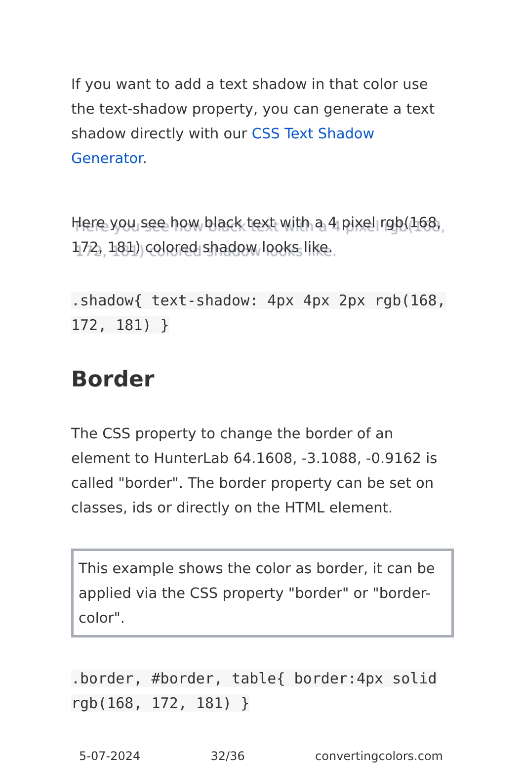If you want to add a text shadow in that color use the text-shadow property, you can generate a text shadow directly with our CSS Text Shadow Generator.
Here you see how black text with a 4 pixel rgb(168, 172, 181) colored shadow looks like.
.shadow{ text-shadow: 4px 4px 2px rgb(168, 172, 181) }
Border
The CSS property to change the border of an element to HunterLab 64.1608, -3.1088, -0.9162 is called "border". The border property can be set on classes, ids or directly on the HTML element.
This example shows the color as border, it can be applied via the CSS property "border" or "border-color".
.border, #border, table{ border:4px solid rgb(168, 172, 181) }
5-07-2024 32/36 convertingcolors.com